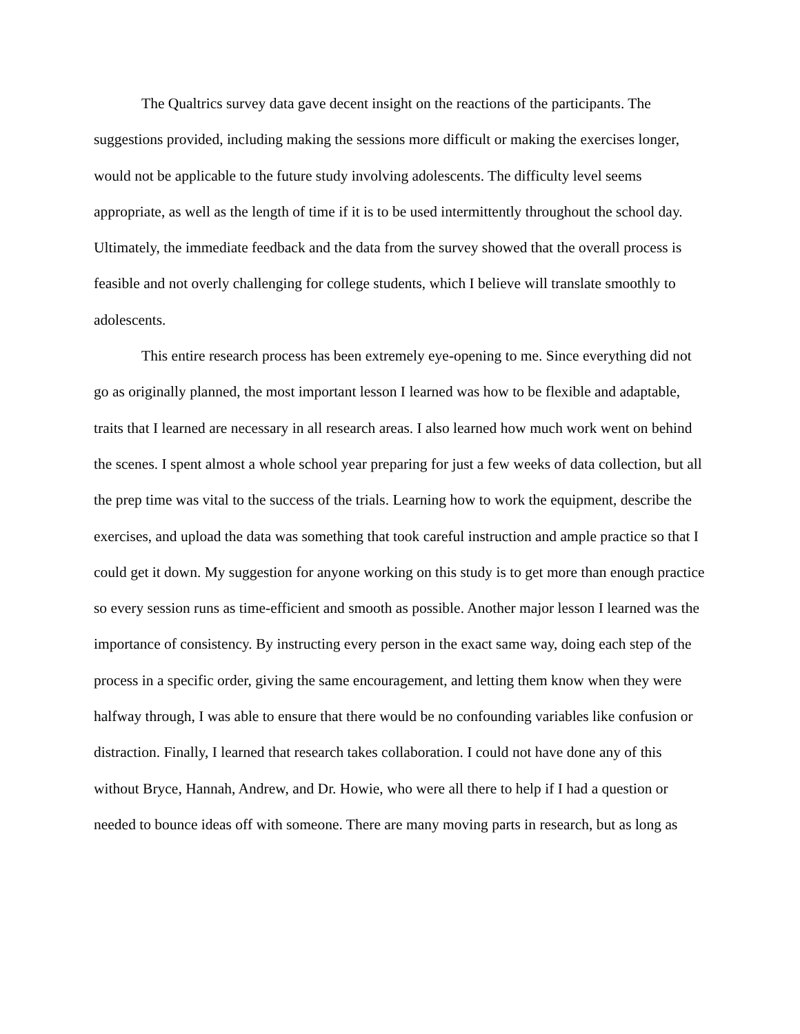The Qualtrics survey data gave decent insight on the reactions of the participants. The suggestions provided, including making the sessions more difficult or making the exercises longer, would not be applicable to the future study involving adolescents. The difficulty level seems appropriate, as well as the length of time if it is to be used intermittently throughout the school day. Ultimately, the immediate feedback and the data from the survey showed that the overall process is feasible and not overly challenging for college students, which I believe will translate smoothly to adolescents.
This entire research process has been extremely eye-opening to me. Since everything did not go as originally planned, the most important lesson I learned was how to be flexible and adaptable, traits that I learned are necessary in all research areas. I also learned how much work went on behind the scenes. I spent almost a whole school year preparing for just a few weeks of data collection, but all the prep time was vital to the success of the trials. Learning how to work the equipment, describe the exercises, and upload the data was something that took careful instruction and ample practice so that I could get it down. My suggestion for anyone working on this study is to get more than enough practice so every session runs as time-efficient and smooth as possible. Another major lesson I learned was the importance of consistency. By instructing every person in the exact same way, doing each step of the process in a specific order, giving the same encouragement, and letting them know when they were halfway through, I was able to ensure that there would be no confounding variables like confusion or distraction. Finally, I learned that research takes collaboration. I could not have done any of this without Bryce, Hannah, Andrew, and Dr. Howie, who were all there to help if I had a question or needed to bounce ideas off with someone. There are many moving parts in research, but as long as